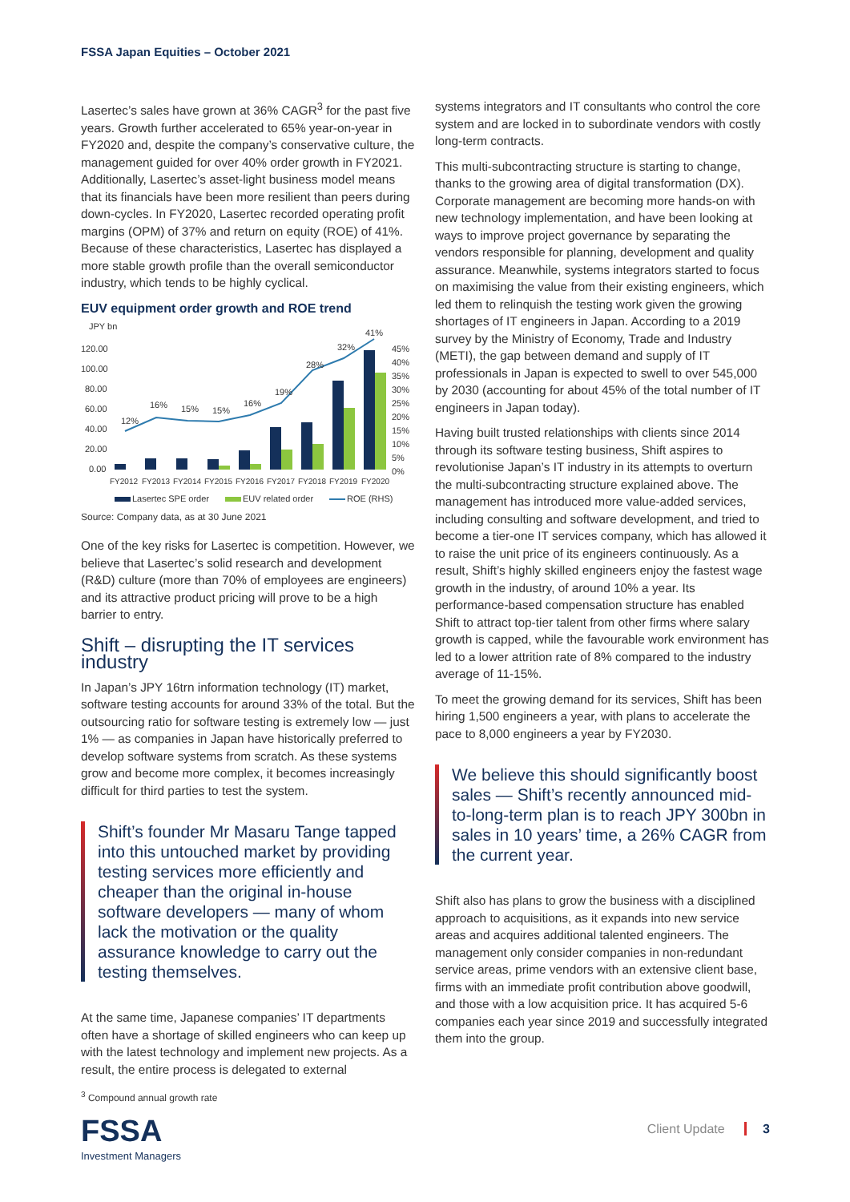FSSA Japan Equities – October 2021
Lasertec’s sales have grown at 36% CAGR<sup>3</sup> for the past five years. Growth further accelerated to 65% year-on-year in FY2020 and, despite the company’s conservative culture, the management guided for over 40% order growth in FY2021. Additionally, Lasertec’s asset-light business model means that its financials have been more resilient than peers during down-cycles. In FY2020, Lasertec recorded operating profit margins (OPM) of 37% and return on equity (ROE) of 41%. Because of these characteristics, Lasertec has displayed a more stable growth profile than the overall semiconductor industry, which tends to be highly cyclical.
EUV equipment order growth and ROE trend
JPY bn
120.00
100.00
80.00
60.00
40.00
20.00
0.00
45%
40%
35%
30%
25%
20%
15%
10%
5%
0%
12%
16%
15%
15%
16%
19%
28%
32%
41%
FY2012
FY2013
FY2014
FY2015
FY2016
FY2017
FY2018
FY2019
FY2020
Lasertec SPE order
EUV related order
ROE (RHS)
Source: Company data, as at 30 June 2021
One of the key risks for Lasertec is competition. However, we believe that Lasertec’s solid research and development (R&D) culture (more than 70% of employees are engineers) and its attractive product pricing will prove to be a high barrier to entry.
Shift – disrupting the IT services industry
In Japan’s JPY 16trn information technology (IT) market, software testing accounts for around 33% of the total. But the outsourcing ratio for software testing is extremely low — just 1% — as companies in Japan have historically preferred to develop software systems from scratch. As these systems grow and become more complex, it becomes increasingly difficult for third parties to test the system.
Shift’s founder Mr Masaru Tange tapped into this untouched market by providing testing services more efficiently and cheaper than the original in-house software developers — many of whom lack the motivation or the quality assurance knowledge to carry out the testing themselves.
At the same time, Japanese companies’ IT departments often have a shortage of skilled engineers who can keep up with the latest technology and implement new projects. As a result, the entire process is delegated to external
systems integrators and IT consultants who control the core system and are locked in to subordinate vendors with costly long-term contracts.
This multi-subcontracting structure is starting to change, thanks to the growing area of digital transformation (DX). Corporate management are becoming more hands-on with new technology implementation, and have been looking at ways to improve project governance by separating the vendors responsible for planning, development and quality assurance. Meanwhile, systems integrators started to focus on maximising the value from their existing engineers, which led them to relinquish the testing work given the growing shortages of IT engineers in Japan. According to a 2019 survey by the Ministry of Economy, Trade and Industry (METI), the gap between demand and supply of IT professionals in Japan is expected to swell to over 545,000 by 2030 (accounting for about 45% of the total number of IT engineers in Japan today).
Having built trusted relationships with clients since 2014 through its software testing business, Shift aspires to revolutionise Japan’s IT industry in its attempts to overturn the multi-subcontracting structure explained above. The management has introduced more value-added services, including consulting and software development, and tried to become a tier-one IT services company, which has allowed it to raise the unit price of its engineers continuously. As a result, Shift’s highly skilled engineers enjoy the fastest wage growth in the industry, of around 10% a year. Its performance-based compensation structure has enabled Shift to attract top-tier talent from other firms where salary growth is capped, while the favourable work environment has led to a lower attrition rate of 8% compared to the industry average of 11-15%.
To meet the growing demand for its services, Shift has been hiring 1,500 engineers a year, with plans to accelerate the pace to 8,000 engineers a year by FY2030.
We believe this should significantly boost sales — Shift’s recently announced mid-to-long-term plan is to reach JPY 300bn in sales in 10 years’ time, a 26% CAGR from the current year.
Shift also has plans to grow the business with a disciplined approach to acquisitions, as it expands into new service areas and acquires additional talented engineers. The management only consider companies in non-redundant service areas, prime vendors with an extensive client base, firms with an immediate profit contribution above goodwill, and those with a low acquisition price. It has acquired 5-6 companies each year since 2019 and successfully integrated them into the group.
<sup>3</sup> Compound annual growth rate
FSSA
Investment Managers
Client Update 3